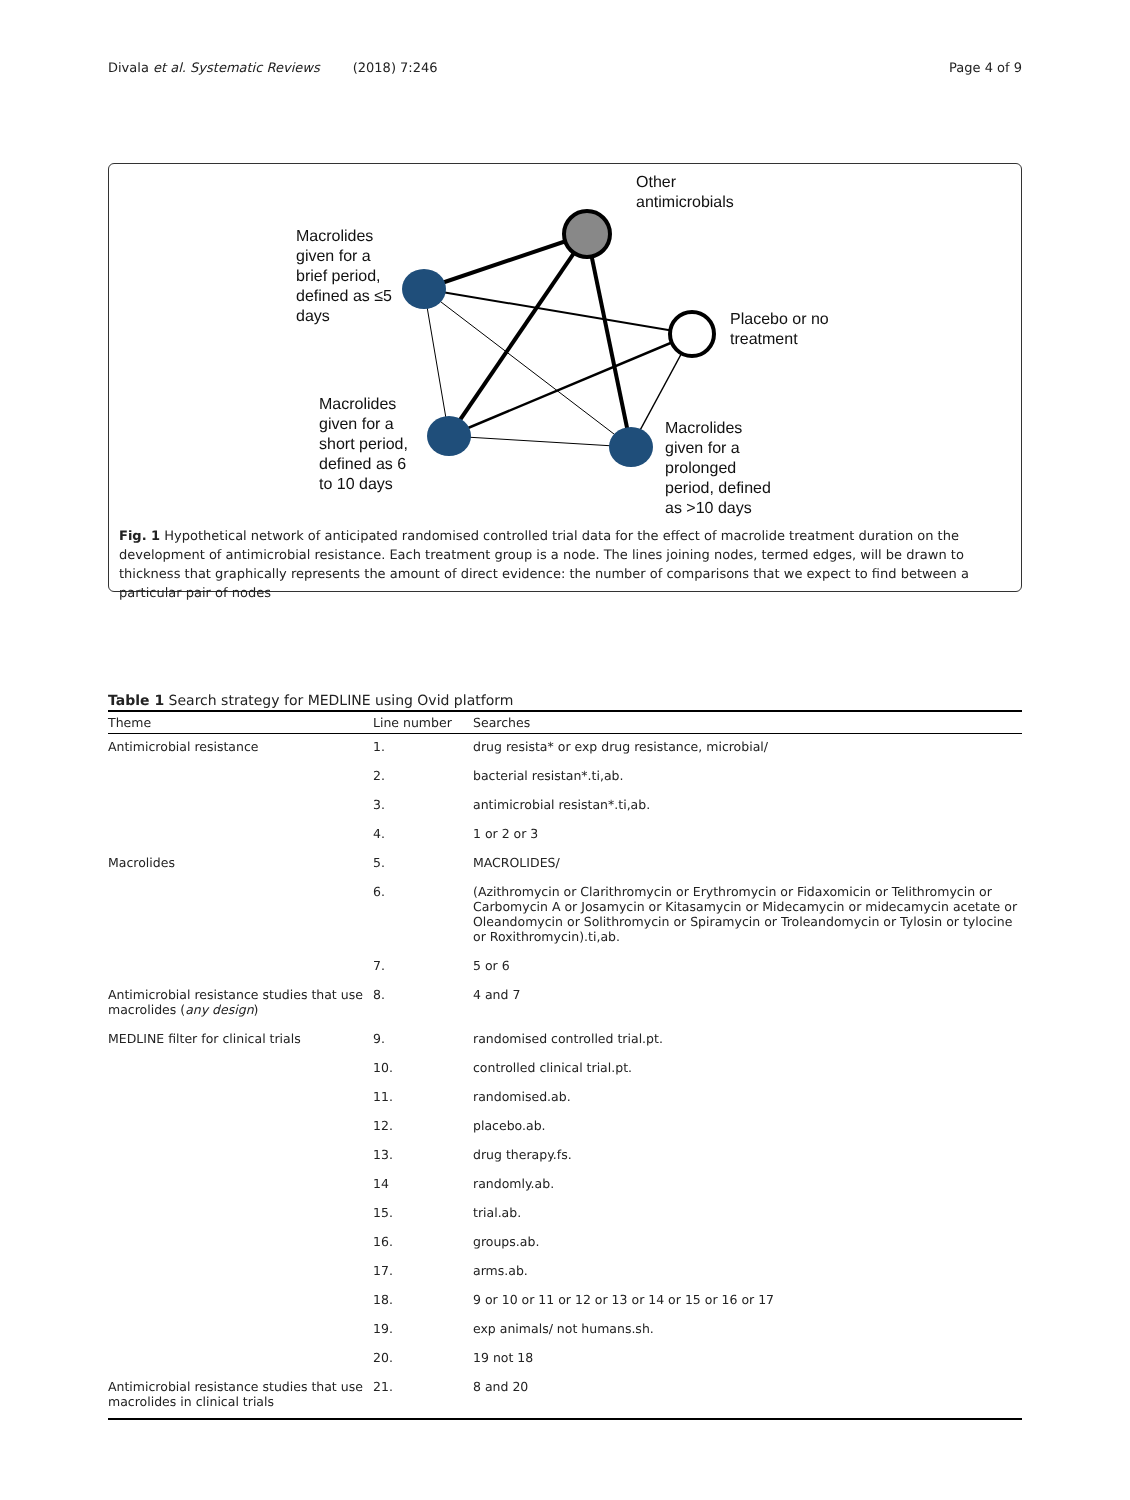Divala et al. Systematic Reviews (2018) 7:246 Page 4 of 9
Other
antimicrobials
Macrolides
given for a
brief period,
defined as ≤5
days
Placebo or no
treatment
Macrolides
given for a
short period,
defined as 6
to 10 days
Macrolides
given for a
prolonged
period, defined
as >10 days
Fig. 1 Hypothetical network of anticipated randomised controlled trial data for the effect of macrolide treatment duration on the development of antimicrobial resistance. Each treatment group is a node. The lines joining nodes, termed edges, will be drawn to thickness that graphically represents the amount of direct evidence: the number of comparisons that we expect to find between a particular pair of nodes
Table 1 Search strategy for MEDLINE using Ovid platform
| Theme | Line number | Searches |
| --- | --- | --- |
| Antimicrobial resistance | 1. | drug resista* or exp drug resistance, microbial/ |
| | 2. | bacterial resistan*.ti,ab. |
| | 3. | antimicrobial resistan*.ti,ab. |
| | 4. | 1 or 2 or 3 |
| Macrolides | 5. | MACROLIDES/ |
| | 6. | (Azithromycin or Clarithromycin or Erythromycin or Fidaxomicin or Telithromycin or Carbomycin A or Josamycin or Kitasamycin or Midecamycin or midecamycin acetate or Oleandomycin or Solithromycin or Spiramycin or Troleandomycin or Tylosin or tylocine or Roxithromycin).ti,ab. |
| | 7. | 5 or 6 |
| Antimicrobial resistance studies that use macrolides ( any design ) | 8. | 4 and 7 |
| MEDLINE filter for clinical trials | 9. | randomised controlled trial.pt. |
| | 10. | controlled clinical trial.pt. |
| | 11. | randomised.ab. |
| | 12. | placebo.ab. |
| | 13. | drug therapy.fs. |
| | 14 | randomly.ab. |
| | 15. | trial.ab. |
| | 16. | groups.ab. |
| | 17. | arms.ab. |
| | 18. | 9 or 10 or 11 or 12 or 13 or 14 or 15 or 16 or 17 |
| | 19. | exp animals/ not humans.sh. |
| | 20. | 19 not 18 |
| Antimicrobial resistance studies that use macrolides in clinical trials | 21. | 8 and 20 |